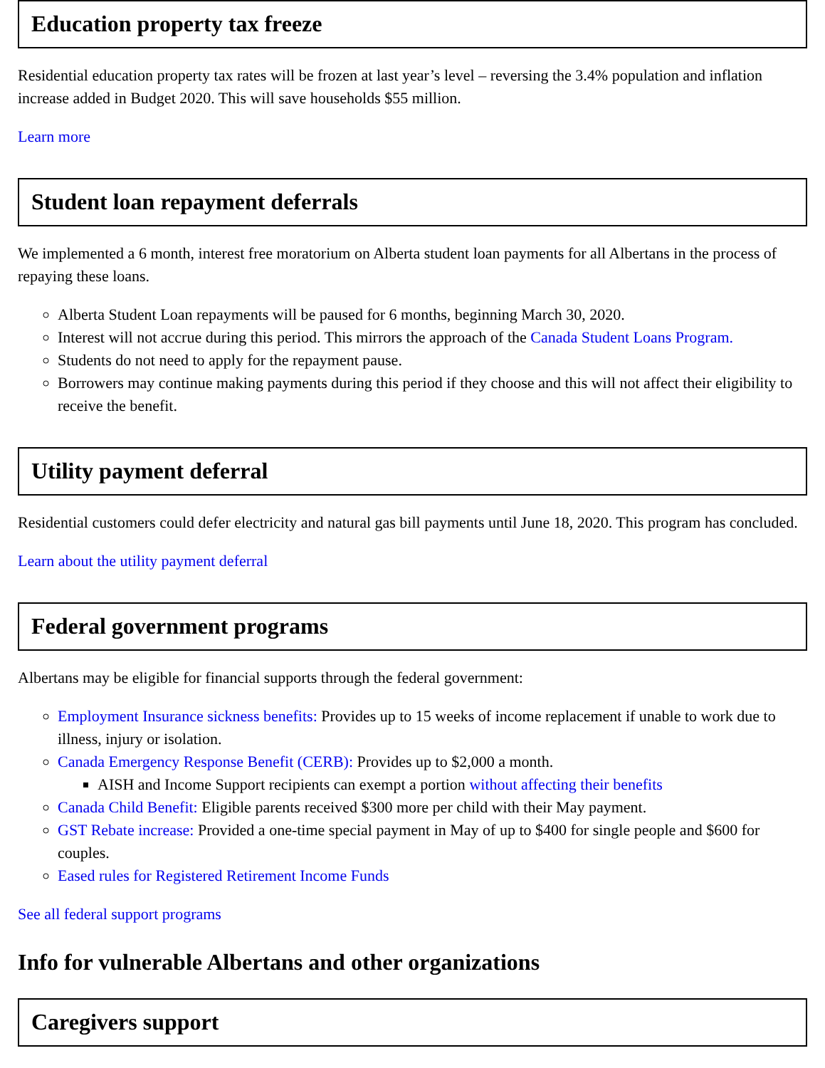Education property tax freeze
Residential education property tax rates will be frozen at last year’s level – reversing the 3.4% population and inflation increase added in Budget 2020. This will save households $55 million.
Learn more
Student loan repayment deferrals
We implemented a 6 month, interest free moratorium on Alberta student loan payments for all Albertans in the process of repaying these loans.
Alberta Student Loan repayments will be paused for 6 months, beginning March 30, 2020.
Interest will not accrue during this period. This mirrors the approach of the Canada Student Loans Program.
Students do not need to apply for the repayment pause.
Borrowers may continue making payments during this period if they choose and this will not affect their eligibility to receive the benefit.
Utility payment deferral
Residential customers could defer electricity and natural gas bill payments until June 18, 2020. This program has concluded.
Learn about the utility payment deferral
Federal government programs
Albertans may be eligible for financial supports through the federal government:
Employment Insurance sickness benefits: Provides up to 15 weeks of income replacement if unable to work due to illness, injury or isolation.
Canada Emergency Response Benefit (CERB): Provides up to $2,000 a month.
AISH and Income Support recipients can exempt a portion without affecting their benefits
Canada Child Benefit: Eligible parents received $300 more per child with their May payment.
GST Rebate increase: Provided a one-time special payment in May of up to $400 for single people and $600 for couples.
Eased rules for Registered Retirement Income Funds
See all federal support programs
Info for vulnerable Albertans and other organizations
Caregivers support